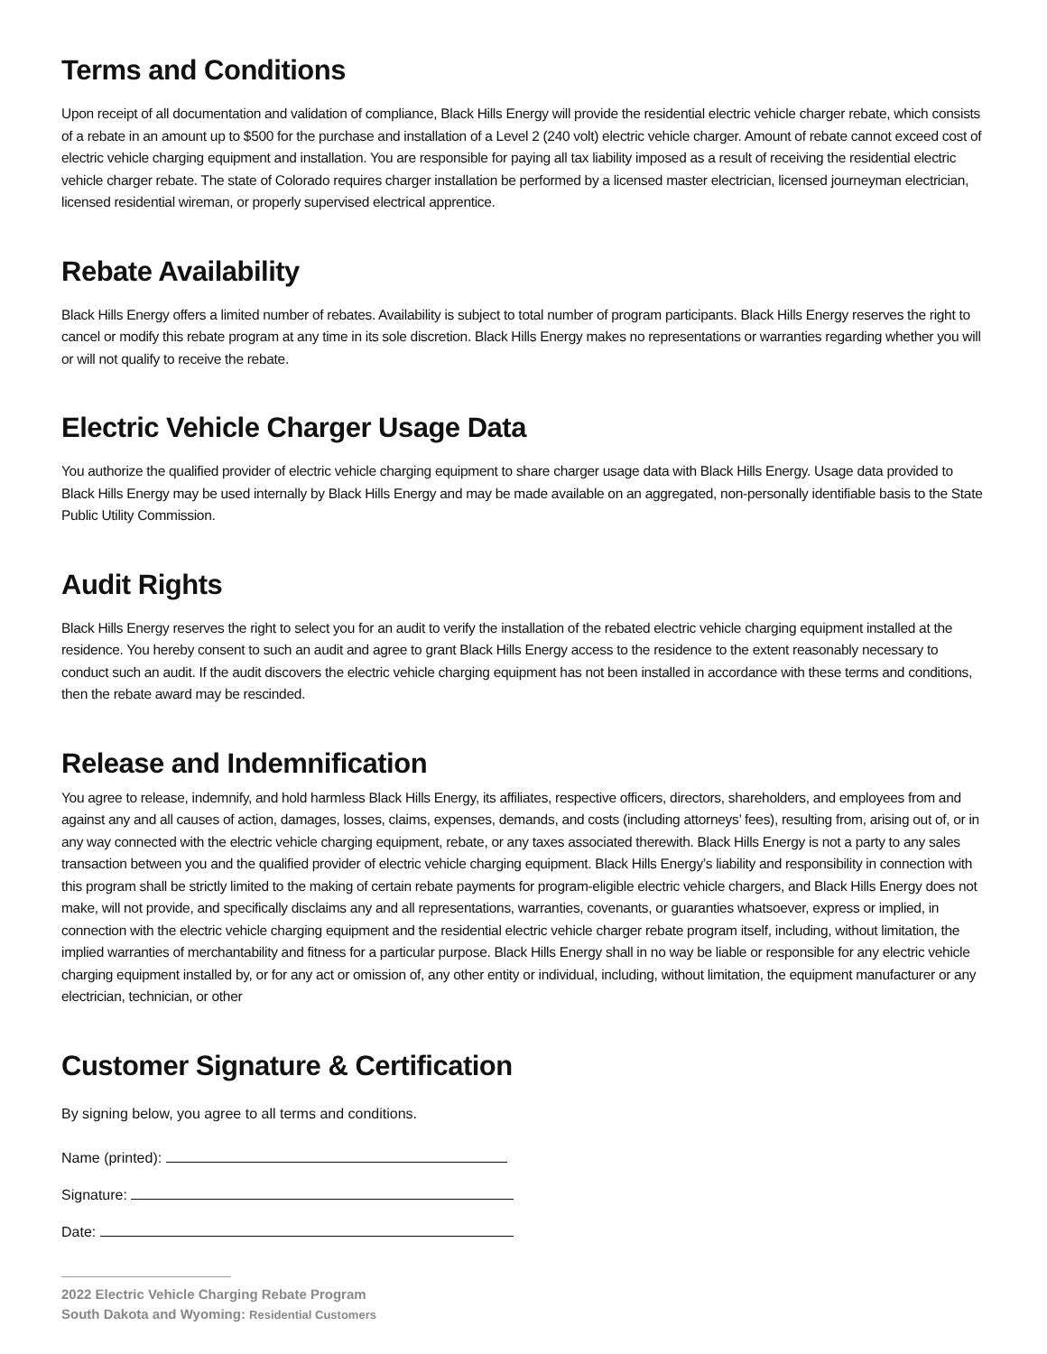Terms and Conditions
Upon receipt of all documentation and validation of compliance, Black Hills Energy will provide the residential electric vehicle charger rebate, which consists of a rebate in an amount up to $500 for the purchase and installation of a Level 2 (240 volt) electric vehicle charger. Amount of rebate cannot exceed cost of electric vehicle charging equipment and installation. You are responsible for paying all tax liability imposed as a result of receiving the residential electric vehicle charger rebate. The state of Colorado requires charger installation be performed by a licensed master electrician, licensed journeyman electrician, licensed residential wireman, or properly supervised electrical apprentice.
Rebate Availability
Black Hills Energy offers a limited number of rebates. Availability is subject to total number of program participants. Black Hills Energy reserves the right to cancel or modify this rebate program at any time in its sole discretion. Black Hills Energy makes no representations or warranties regarding whether you will or will not qualify to receive the rebate.
Electric Vehicle Charger Usage Data
You authorize the qualified provider of electric vehicle charging equipment to share charger usage data with Black Hills Energy. Usage data provided to Black Hills Energy may be used internally by Black Hills Energy and may be made available on an aggregated, non-personally identifiable basis to the State Public Utility Commission.
Audit Rights
Black Hills Energy reserves the right to select you for an audit to verify the installation of the rebated electric vehicle charging equipment installed at the residence. You hereby consent to such an audit and agree to grant Black Hills Energy access to the residence to the extent reasonably necessary to conduct such an audit. If the audit discovers the electric vehicle charging equipment has not been installed in accordance with these terms and conditions, then the rebate award may be rescinded.
Release and Indemnification
You agree to release, indemnify, and hold harmless Black Hills Energy, its affiliates, respective officers, directors, shareholders, and employees from and against any and all causes of action, damages, losses, claims, expenses, demands, and costs (including attorneys’ fees), resulting from, arising out of, or in any way connected with the electric vehicle charging equipment, rebate, or any taxes associated therewith. Black Hills Energy is not a party to any sales transaction between you and the qualified provider of electric vehicle charging equipment. Black Hills Energy’s liability and responsibility in connection with this program shall be strictly limited to the making of certain rebate payments for program-eligible electric vehicle chargers, and Black Hills Energy does not make, will not provide, and specifically disclaims any and all representations, warranties, covenants, or guaranties whatsoever, express or implied, in connection with the electric vehicle charging equipment and the residential electric vehicle charger rebate program itself, including, without limitation, the implied warranties of merchantability and fitness for a particular purpose. Black Hills Energy shall in no way be liable or responsible for any electric vehicle charging equipment installed by, or for any act or omission of, any other entity or individual, including, without limitation, the equipment manufacturer or any electrician, technician, or other
Customer Signature & Certification
By signing below, you agree to all terms and conditions.
Name (printed):
Signature:
Date:
2022 Electric Vehicle Charging Rebate Program
South Dakota and Wyoming: Residential Customers